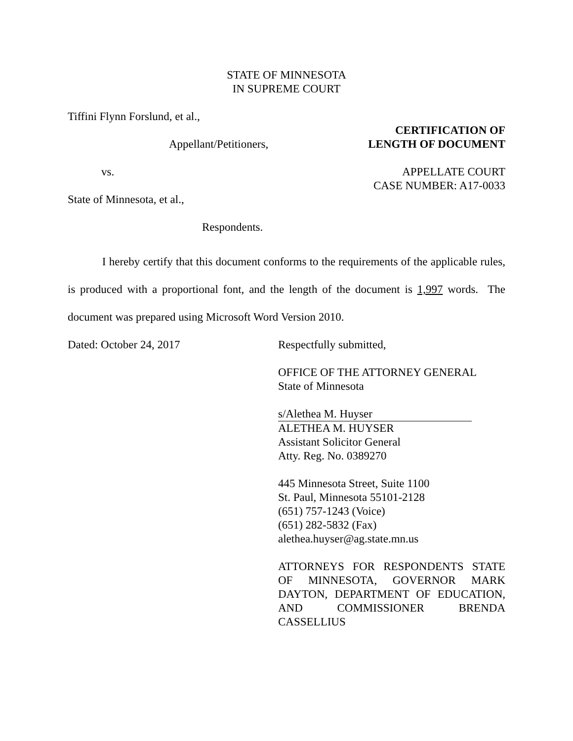STATE OF MINNESOTA
IN SUPREME COURT
Tiffini Flynn Forslund, et al.,
Appellant/Petitioners,
CERTIFICATION OF
LENGTH OF DOCUMENT
vs. APPELLATE COURT
CASE NUMBER: A17-0033
State of Minnesota, et al.,
Respondents.
I hereby certify that this document conforms to the requirements of the applicable rules, is produced with a proportional font, and the length of the document is 1,997 words. The document was prepared using Microsoft Word Version 2010.
Dated: October 24, 2017 Respectfully submitted,
OFFICE OF THE ATTORNEY GENERAL
State of Minnesota
s/Alethea M. Huyser
ALETHEA M. HUYSER
Assistant Solicitor General
Atty. Reg. No. 0389270
445 Minnesota Street, Suite 1100
St. Paul, Minnesota 55101-2128
(651) 757-1243 (Voice)
(651) 282-5832 (Fax)
alethea.huyser@ag.state.mn.us
ATTORNEYS FOR RESPONDENTS STATE OF MINNESOTA, GOVERNOR MARK DAYTON, DEPARTMENT OF EDUCATION, AND COMMISSIONER BRENDA CASSELLIUS